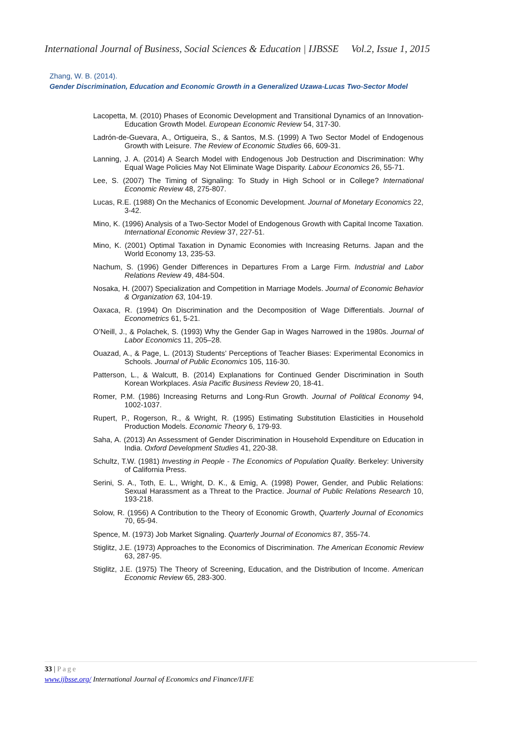International Journal of Business, Social Sciences & Education | IJBSSE Vol.2, Issue 1, 2015
Zhang, W. B. (2014).
Gender Discrimination, Education and Economic Growth in a Generalized Uzawa-Lucas Two-Sector Model
Lacopetta, M. (2010) Phases of Economic Development and Transitional Dynamics of an Innovation-Education Growth Model. European Economic Review 54, 317-30.
Ladrón-de-Guevara, A., Ortigueira, S., & Santos, M.S. (1999) A Two Sector Model of Endogenous Growth with Leisure. The Review of Economic Studies 66, 609-31.
Lanning, J. A. (2014) A Search Model with Endogenous Job Destruction and Discrimination: Why Equal Wage Policies May Not Eliminate Wage Disparity. Labour Economics 26, 55-71.
Lee, S. (2007) The Timing of Signaling: To Study in High School or in College? International Economic Review 48, 275-807.
Lucas, R.E. (1988) On the Mechanics of Economic Development. Journal of Monetary Economics 22, 3-42.
Mino, K. (1996) Analysis of a Two-Sector Model of Endogenous Growth with Capital Income Taxation. International Economic Review 37, 227-51.
Mino, K. (2001) Optimal Taxation in Dynamic Economies with Increasing Returns. Japan and the World Economy 13, 235-53.
Nachum, S. (1996) Gender Differences in Departures From a Large Firm. Industrial and Labor Relations Review 49, 484-504.
Nosaka, H. (2007) Specialization and Competition in Marriage Models. Journal of Economic Behavior & Organization 63, 104-19.
Oaxaca, R. (1994) On Discrimination and the Decomposition of Wage Differentials. Journal of Econometrics 61, 5-21.
O’Neill, J., & Polachek, S. (1993) Why the Gender Gap in Wages Narrowed in the 1980s. Journal of Labor Economics 11, 205–28.
Ouazad, A., & Page, L. (2013) Students’ Perceptions of Teacher Biases: Experimental Economics in Schools. Journal of Public Economics 105, 116-30.
Patterson, L., & Walcutt, B. (2014) Explanations for Continued Gender Discrimination in South Korean Workplaces. Asia Pacific Business Review 20, 18-41.
Romer, P.M. (1986) Increasing Returns and Long-Run Growth. Journal of Political Economy 94, 1002-1037.
Rupert, P., Rogerson, R., & Wright, R. (1995) Estimating Substitution Elasticities in Household Production Models. Economic Theory 6, 179-93.
Saha, A. (2013) An Assessment of Gender Discrimination in Household Expenditure on Education in India. Oxford Development Studies 41, 220-38.
Schultz, T.W. (1981) Investing in People - The Economics of Population Quality. Berkeley: University of California Press.
Serini, S. A., Toth, E. L., Wright, D. K., & Emig, A. (1998) Power, Gender, and Public Relations: Sexual Harassment as a Threat to the Practice. Journal of Public Relations Research 10, 193-218.
Solow, R. (1956) A Contribution to the Theory of Economic Growth, Quarterly Journal of Economics 70, 65-94.
Spence, M. (1973) Job Market Signaling. Quarterly Journal of Economics 87, 355-74.
Stiglitz, J.E. (1973) Approaches to the Economics of Discrimination. The American Economic Review 63, 287-95.
Stiglitz, J.E. (1975) The Theory of Screening, Education, and the Distribution of Income. American Economic Review 65, 283-300.
33 | Page
www.ijbsse.org/ International Journal of Economics and Finance/IJFE